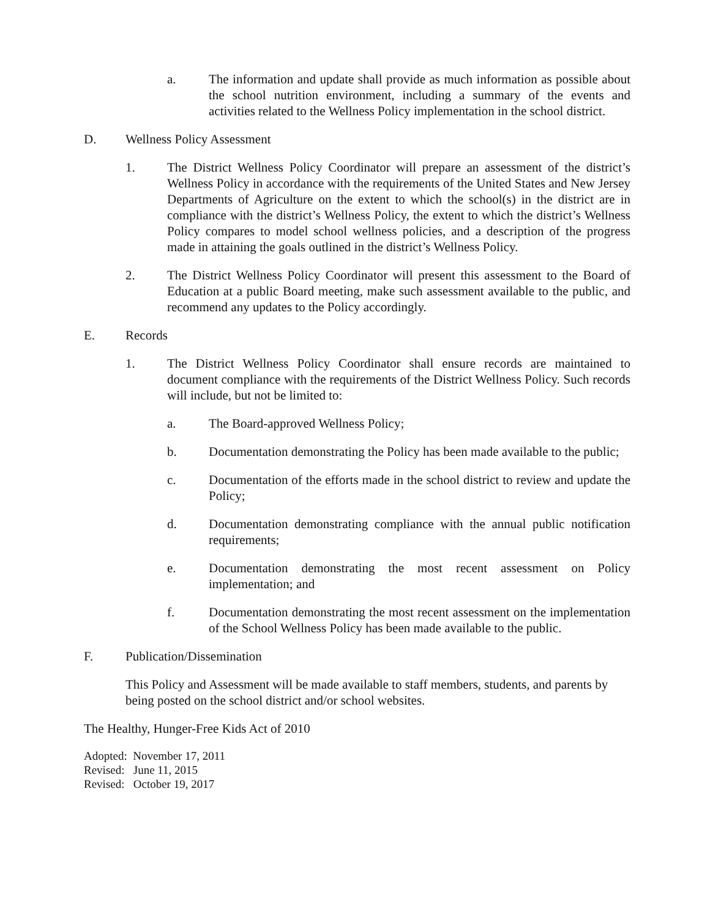a. The information and update shall provide as much information as possible about the school nutrition environment, including a summary of the events and activities related to the Wellness Policy implementation in the school district.
D. Wellness Policy Assessment
1. The District Wellness Policy Coordinator will prepare an assessment of the district’s Wellness Policy in accordance with the requirements of the United States and New Jersey Departments of Agriculture on the extent to which the school(s) in the district are in compliance with the district’s Wellness Policy, the extent to which the district’s Wellness Policy compares to model school wellness policies, and a description of the progress made in attaining the goals outlined in the district’s Wellness Policy.
2. The District Wellness Policy Coordinator will present this assessment to the Board of Education at a public Board meeting, make such assessment available to the public, and recommend any updates to the Policy accordingly.
E. Records
1. The District Wellness Policy Coordinator shall ensure records are maintained to document compliance with the requirements of the District Wellness Policy. Such records will include, but not be limited to:
a. The Board-approved Wellness Policy;
b. Documentation demonstrating the Policy has been made available to the public;
c. Documentation of the efforts made in the school district to review and update the Policy;
d. Documentation demonstrating compliance with the annual public notification requirements;
e. Documentation demonstrating the most recent assessment on Policy implementation; and
f. Documentation demonstrating the most recent assessment on the implementation of the School Wellness Policy has been made available to the public.
F. Publication/Dissemination
This Policy and Assessment will be made available to staff members, students, and parents by being posted on the school district and/or school websites.
The Healthy, Hunger-Free Kids Act of 2010
Adopted: November 17, 2011
Revised: June 11, 2015
Revised: October 19, 2017